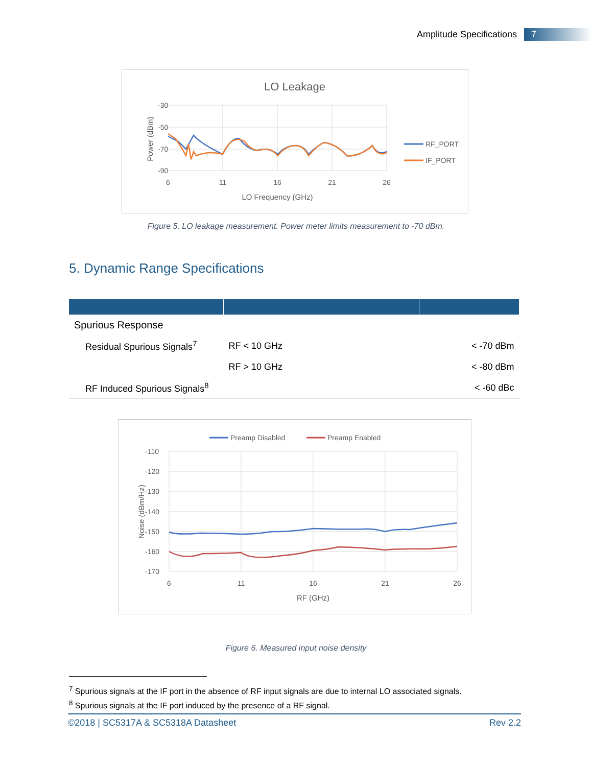Amplitude Specifications
7
LO Leakage
-30
-50
-70
-90
6
11
16
21
26
LO Frequency (GHz)
Power (dBm)
RF_PORT
IF_PORT
Figure 5. LO leakage measurement. Power meter limits measurement to -70 dBm.
5. Dynamic Range Specifications
| Spurious Response | | |
| Residual Spurious Signals<sup>7</sup> | RF < 10 GHz | < -70 dBm |
| | RF > 10 GHz | < -80 dBm |
| RF Induced Spurious Signals<sup>8</sup> | | < -60 dBc |
Preamp Disabled
Preamp Enabled
-110
-120
-130
-140
-150
-160
-170
6
11
16
21
26
RF (GHz)
Noise (dBm/Hz)
Figure 6. Measured input noise density
<sup>7</sup> Spurious signals at the IF port in the absence of RF input signals are due to internal LO associated signals.
<sup>8</sup> Spurious signals at the IF port induced by the presence of a RF signal.
©2018 | SC5317A & SC5318A Datasheet Rev 2.2